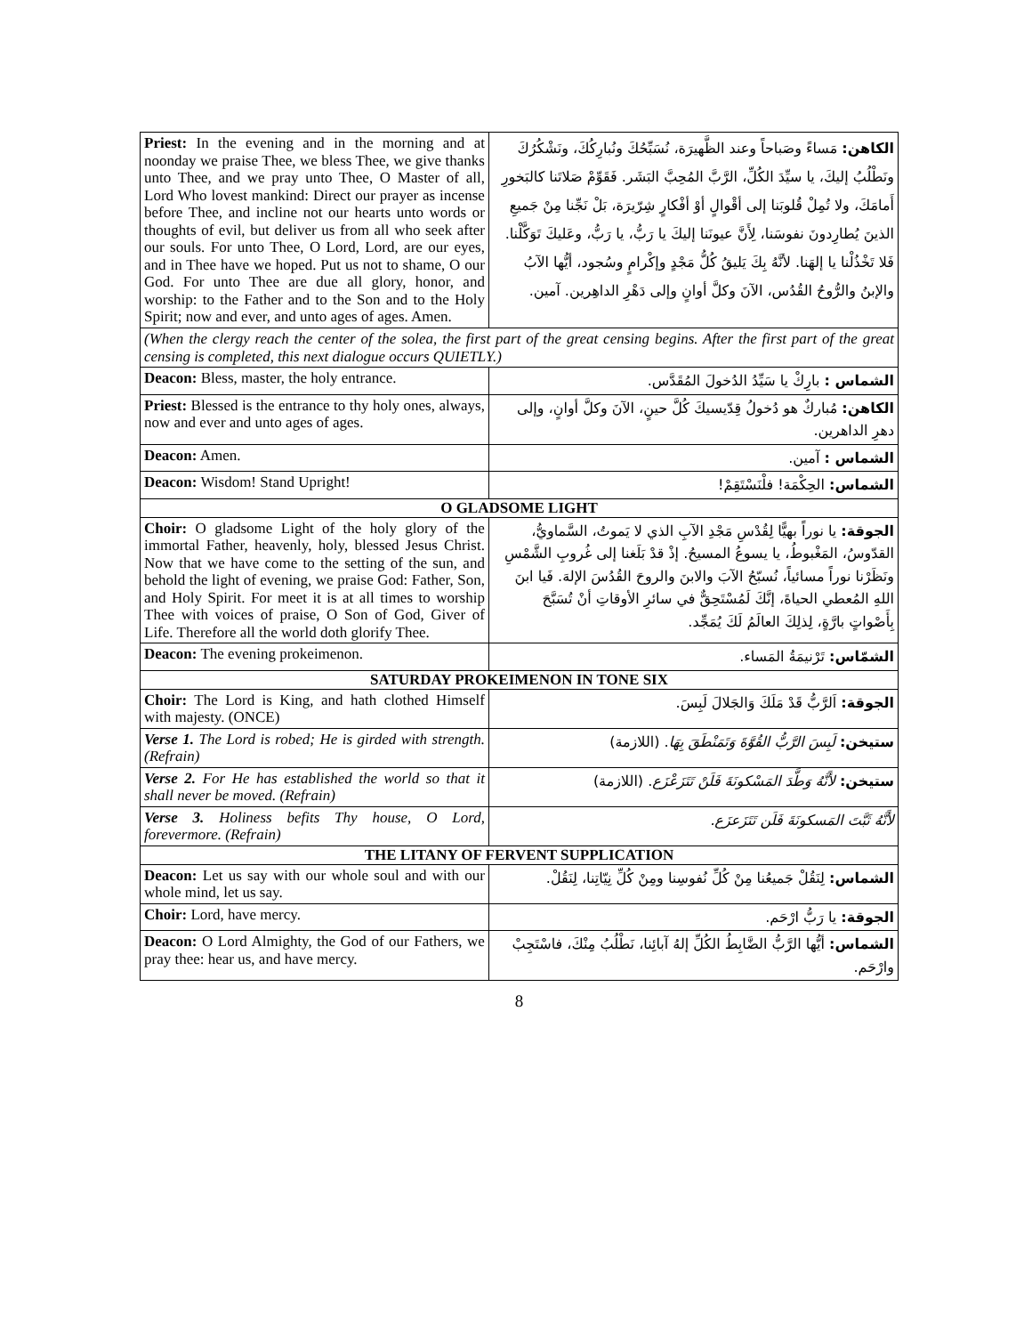| Priest: In the evening and in the morning and at noonday we praise Thee, we bless Thee, we give thanks unto Thee, and we pray unto Thee, O Master of all, Lord Who lovest mankind: Direct our prayer as incense before Thee, and incline not our hearts unto words or thoughts of evil, but deliver us from all who seek after our souls. For unto Thee, O Lord, Lord, are our eyes, and in Thee have we hoped. Put us not to shame, O our God. For unto Thee are due all glory, honor, and worship: to the Father and to the Son and to the Holy Spirit; now and ever, and unto ages of ages. Amen. | الكاهن: مَساءً وصَباحاً وعند الظَّهيرَة، نُسَبِّحُكَ ونُبارِكُكَ، ونَشْكُرُكَ ونَطْلُبُ إليكَ، يا سيِّدَ الكُلِّ، الرَّبَّ المُحِبَّ البَشَر. فَقَوِّمْ صَلاتَنا كالبَخورِ أَمامَكَ، ولا تُمِلْ قُلوبَنا إلى أقْوالٍ أوْ أفْكارٍ شِرّيرَة، بَلْ نَجِّنا مِنْ جَميعِ الذينَ يُطارِدونَ نفوسَنا، لِأَنَّ عيونَنا إليكَ يا رَبُّ، يا رَبُّ، وعَليكَ تَوَكَّلْنا. فَلا تَخْذُلْنا يا إلهَنا. لأنَّهُ بِكَ يَليقُ كُلُّ مَجْدٍ وإكْرامٍ وسُجود، أيُّها الآبُ والإبنُ والرُّوحُ القُدُس، الآنَ وكلَّ أوانٍ وإلى دَهْرِ الداهِرين. آمين. |
| (When the clergy reach the center of the solea, the first part of the great censing begins. After the first part of the great censing is completed, this next dialogue occurs QUIETLY.) | |
| Deacon: Bless, master, the holy entrance. | الشماس : بارِكْ يا سَيِّدُ الدُخولَ المُقَدَّس. |
| Priest: Blessed is the entrance to thy holy ones, always, now and ever and unto ages of ages. | الكاهن: مُباركٌ هو دُخولُ قِدّيسيكَ كُلَّ حينٍ، الآنَ وكلَّ أوانٍ، وإلى دهرِ الداهرين. |
| Deacon: Amen. | الشماس : آمين. |
| Deacon: Wisdom! Stand Upright! | الشماس: الحِكْمَة! فلْنَسْتَقِمْ! |
| O GLADSOME LIGHT | |
| Choir: O gladsome Light of the holy glory of the immortal Father, heavenly, holy, blessed Jesus Christ. Now that we have come to the setting of the sun, and behold the light of evening, we praise God: Father, Son, and Holy Spirit. For meet it is at all times to worship Thee with voices of praise, O Son of God, Giver of Life. Therefore all the world doth glorify Thee. | الجوقة: يا نوراً بهيًّا لِقُدْسِ مَجْدِ الآبِ الذي لا يَموتُ، السَّماويُّ، القدّوسُ، المَغْبوطُ، يا يسوعُ المسيحُ. إذْ قدْ بَلَغنا إلى غُروبِ الشَّمْسِ ونَظَرْنا نوراً مسائياً، نُسبّحُ الآبَ والابنَ والروحَ القُدُسَ الإلهَ. فَيا ابنَ اللهِ المُعطي الحياةَ، إنَّكَ لَمُسْتَحِقٌّ في سائرِ الأوقاتِ أنْ تُسَبَّحَ بِأَصْواتٍ بارَّةٍ، لِذلِكَ العالَمُ لَكَ يُمَجِّد. |
| Deacon: The evening prokeimenon. | الشمّاس: تَرْنيمَةُ المَساء. |
| SATURDAY PROKEIMENON IN TONE SIX | |
| Choir: The Lord is King, and hath clothed Himself with majesty. (ONCE) | الجوقة: اَلرَّبُّ قَدْ مَلَكَ وَالجَلالَ لَبِسَ. |
| Verse 1. The Lord is robed; He is girded with strength. (Refrain) | ستيخن: لَبِسَ الرَّبُّ القُوَّةَ وَتَمَنْطَقَ بِهَا . (اللازمة) |
| Verse 2. For He has established the world so that it shall never be moved. (Refrain) | ستيخن: لأَنَّهُ وَطَّدَ المَسْكونَةَ فَلَنْ تَتَزَعْزَع . (اللازمة) |
| Verse 3. Holiness befits Thy house, O Lord, forevermore. (Refrain) | لأَنَّهُ ثَبَّتَ المَسكونَةَ فَلَن تَتَزَعزَع. |
| THE LITANY OF FERVENT SUPPLICATION | |
| Deacon: Let us say with our whole soul and with our whole mind, let us say. | الشماس: لِنَقُلْ جَميعُنا مِنْ كُلِّ نُفوسِنا ومِنْ كُلِّ نِيّاتِنا، لِنَقُلْ. |
| Choir: Lord, have mercy. | الجوقة: يا رَبُّ ارْحَم. |
| Deacon: O Lord Almighty, the God of our Fathers, we pray thee: hear us, and have mercy. | الشماس: أيُّها الرَّبُّ الضَّابِطُ الكُلِّ إلهُ آبائِنا، نَطْلُبُ مِنْكَ، فاسْتَجِبْ وارْحَم. |
8